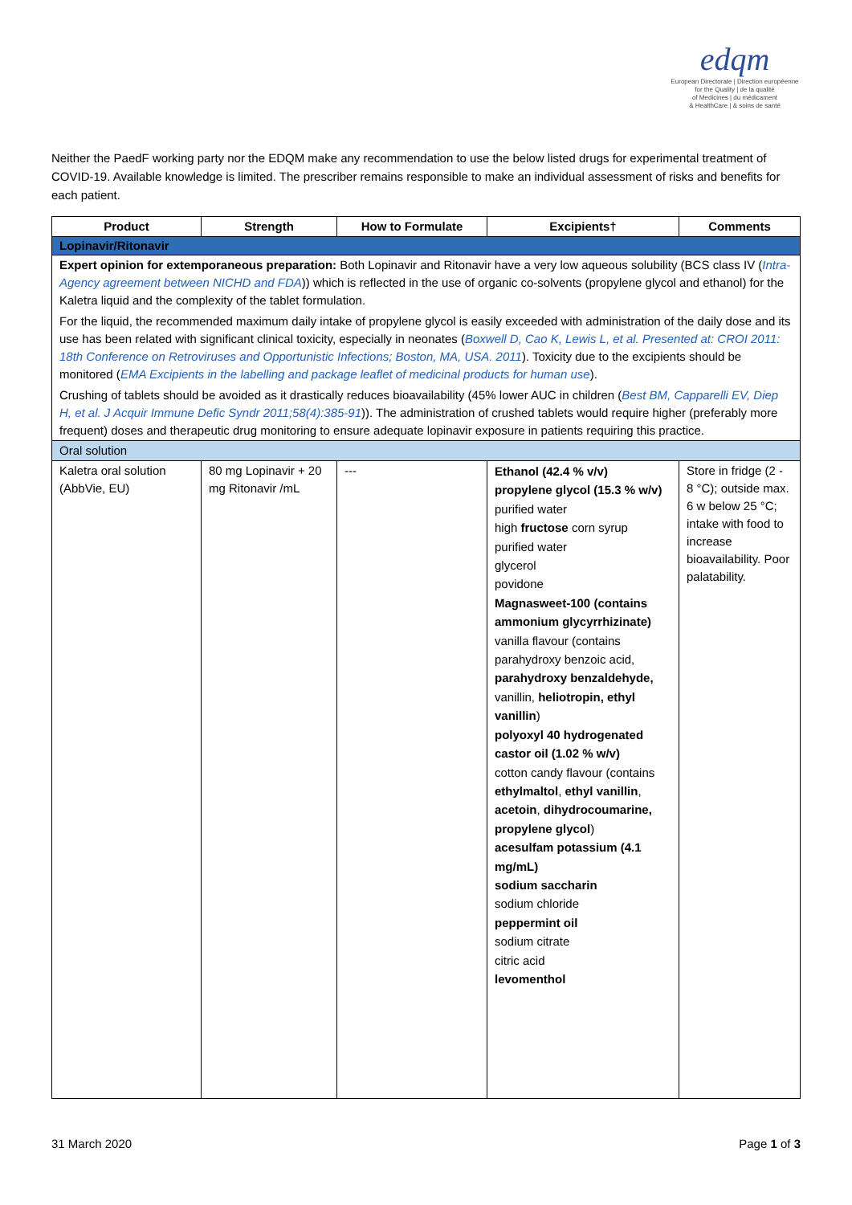edqm
European Directorate | Direction européenne
for the Quality | de la qualité
of Medicines | du médicament
& HealthCare | & soins de santé
Neither the PaedF working party nor the EDQM make any recommendation to use the below listed drugs for experimental treatment of COVID-19. Available knowledge is limited. The prescriber remains responsible to make an individual assessment of risks and benefits for each patient.
| Product | Strength | How to Formulate | Excipients† | Comments |
| --- | --- | --- | --- | --- |
| Lopinavir/Ritonavir | | | | |
| Expert opinion for extemporaneous preparation: Both Lopinavir and Ritonavir have a very low aqueous solubility (BCS class IV ( Intra-Agency agreement between NICHD and FDA )) which is reflected in the use of organic co-solvents (propylene glycol and ethanol) for the Kaletra liquid and the complexity of the tablet formulation. For the liquid, the recommended maximum daily intake of propylene glycol is easily exceeded with administration of the daily dose and its use has been related with significant clinical toxicity, especially in neonates ( Boxwell D, Cao K, Lewis L, et al. Presented at: CROI 2011: 18th Conference on Retroviruses and Opportunistic Infections; Boston, MA, USA. 2011 ). Toxicity due to the excipients should be monitored ( EMA Excipients in the labelling and package leaflet of medicinal products for human use ). Crushing of tablets should be avoided as it drastically reduces bioavailability (45% lower AUC in children ( Best BM, Capparelli EV, Diep H, et al. J Acquir Immune Defic Syndr 2011;58(4):385-91 )). The administration of crushed tablets would require higher (preferably more frequent) doses and therapeutic drug monitoring to ensure adequate lopinavir exposure in patients requiring this practice. | | | | |
| Oral solution | | | | |
| Kaletra oral solution (AbbVie, EU) | 80 mg Lopinavir + 20 mg Ritonavir /mL | --- | Ethanol (42.4 % v/v) propylene glycol (15.3 % w/v) purified water high fructose corn syrup purified water glycerol povidone Magnasweet-100 (contains ammonium glycyrrhizinate) vanilla flavour (contains parahydroxy benzoic acid, parahydroxy benzaldehyde, vanillin, heliotropin, ethyl vanillin ) polyoxyl 40 hydrogenated castor oil (1.02 % w/v) cotton candy flavour (contains ethylmaltol , ethyl vanillin , acetoin , dihydrocoumarine, propylene glycol ) acesulfam potassium (4.1 mg/mL) sodium saccharin sodium chloride peppermint oil sodium citrate citric acid levomenthol | Store in fridge (2 - 8 °C); outside max. 6 w below 25 °C; intake with food to increase bioavailability. Poor palatability. |
31 March 2020 Page 1 of 3